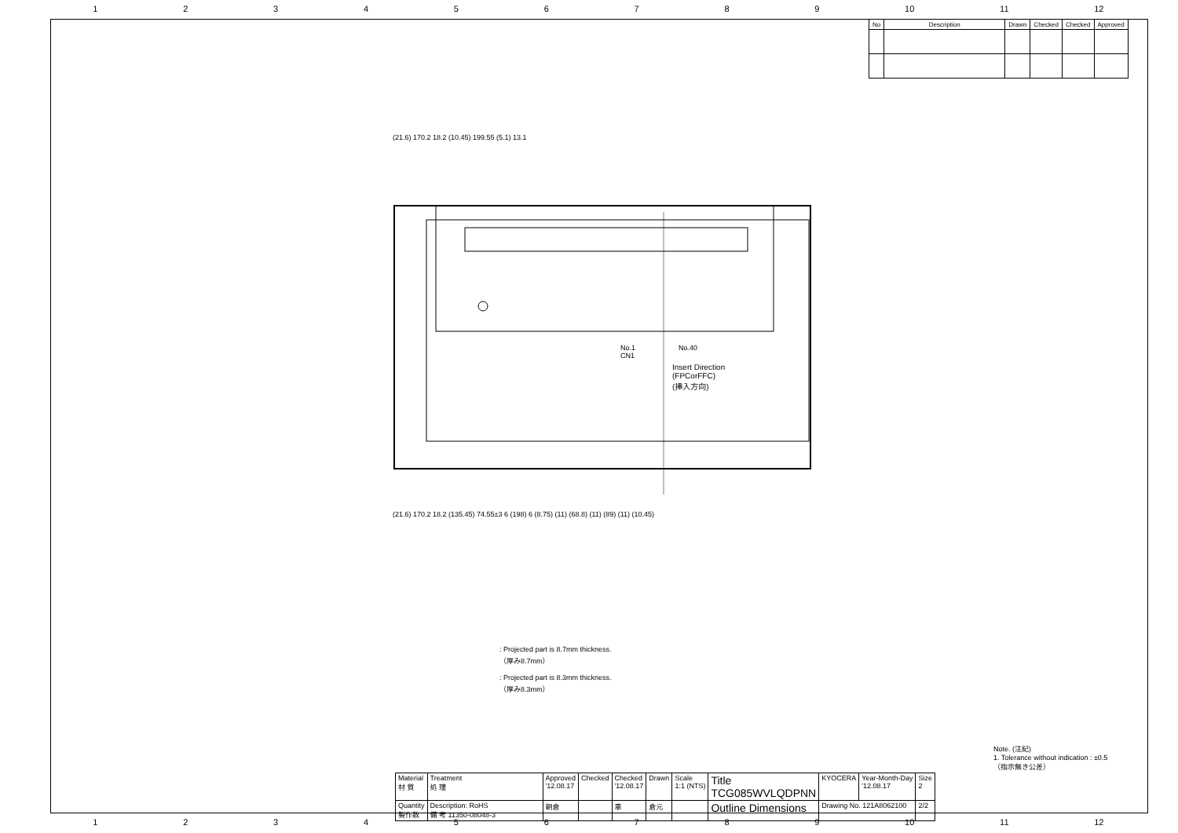123456789 10 11 12
| No | Description | Drawn | Checked | Checked | Approved |
| --- | --- | --- | --- | --- | --- |
No.1
CN1
No.40
Insert Direction
(FPCorFFC)
(挿入方向)
(21.6) 170.2 18.2 (10.45) 199.55 (5.1) 13.1
(21.6) 170.2 18.2 (135.45) 74.55±3 6 (198) 6 (8.75) (11) (68.8) (11) (89) (11) (10.45)
: Projected part is 8.7mm thickness.
（厚み8.7mm）
: Projected part is 8.3mm thickness.
（厚み8.3mm）
Note. (注記)
1. Tolerance without indication : ±0.5
（指示無き公差）
| Material 材 質 | Treatment 処 理 | Approved '12.08.17 | Checked | Checked '12.08.17 | Drawn | Scale 1:1 (NTS) | Title TCG085WVLQDPNN | KYOCERA | Year-Month-Day '12.08.17 | Size 2 |
| Quantity 製作数 | Description: RoHS 備 考 11350-08048-3 | 朝倉 | | 車 | 倉元 | | Outline Dimensions | Drawing No. 121A8062100 | | 2/2 |
123456789 10 11 12